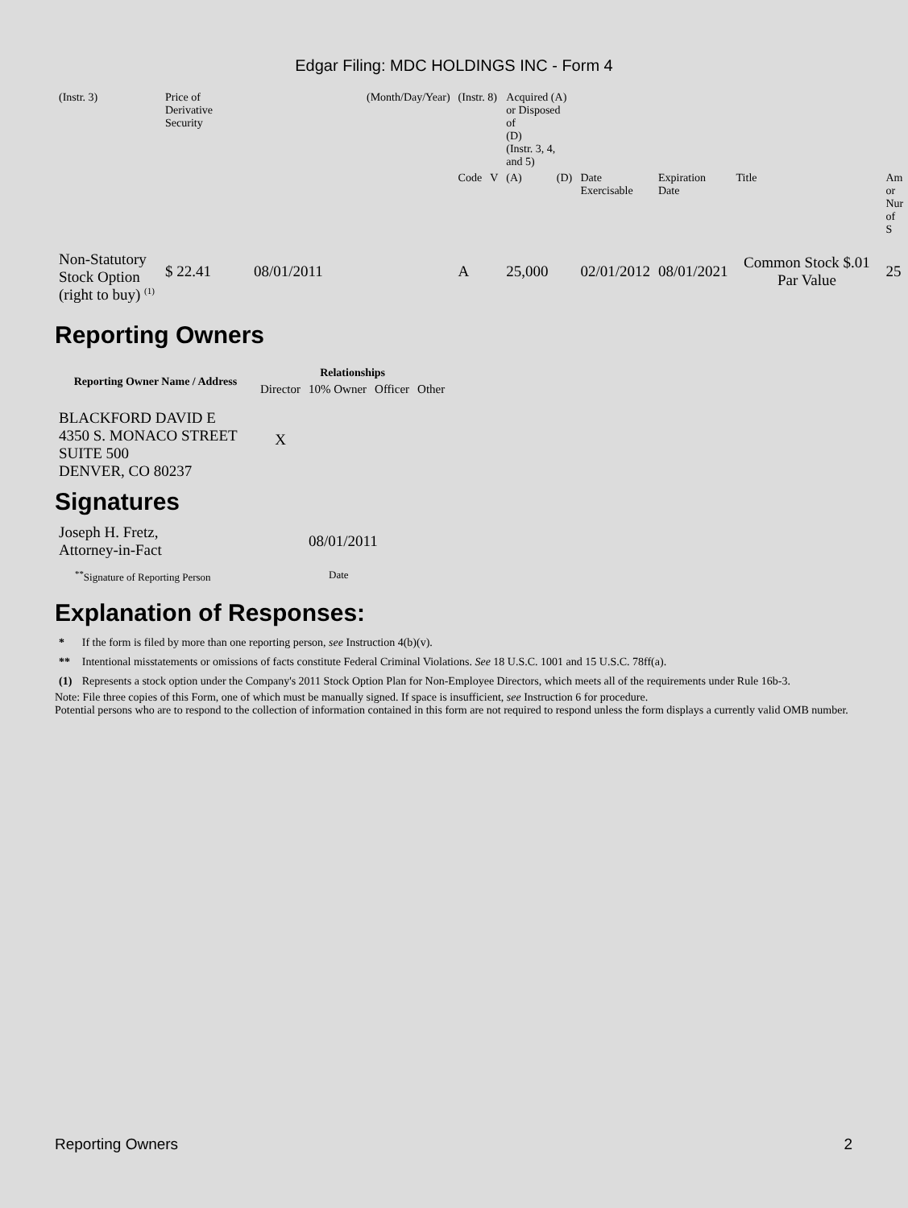Edgar Filing: MDC HOLDINGS INC - Form 4
| (Instr. 3) | Price of Derivative Security | | (Month/Day/Year) | (Instr. 8) | | Acquired (A) or Disposed of (D) (Instr. 3, 4, and 5) | | | | | |
| | | | | Code | V | (A) | (D) | Date Exercisable | Expiration Date | Title | Am or Nur of S |
| Non-Statutory Stock Option (right to buy) <sup>(1)</sup> | $ 22.41 | 08/01/2011 | | A | | 25,000 | | 02/01/2012 | 08/01/2021 | Common Stock $.01 Par Value | 25 |
Reporting Owners
| Reporting Owner Name / Address | Relationships | | | |
| --- | --- | --- | --- | --- |
| | Director | 10% Owner | Officer | Other |
| BLACKFORD DAVID E 4350 S. MONACO STREET SUITE 500 DENVER, CO 80237 | X | | | |
Signatures
| Joseph H. Fretz, Attorney-in-Fact | 08/01/2011 |
| <sup>**</sup> Signature of Reporting Person | Date |
Explanation of Responses:
| * | If the form is filed by more than one reporting person, see Instruction 4(b)(v). |
| ** | Intentional misstatements or omissions of facts constitute Federal Criminal Violations. See 18 U.S.C. 1001 and 15 U.S.C. 78ff(a). |
| (1) | Represents a stock option under the Company's 2011 Stock Option Plan for Non-Employee Directors, which meets all of the requirements under Rule 16b-3. |
Note: File three copies of this Form, one of which must be manually signed. If space is insufficient, see Instruction 6 for procedure.
Potential persons who are to respond to the collection of information contained in this form are not required to respond unless the form displays a currently valid OMB number.
Reporting Owners 2